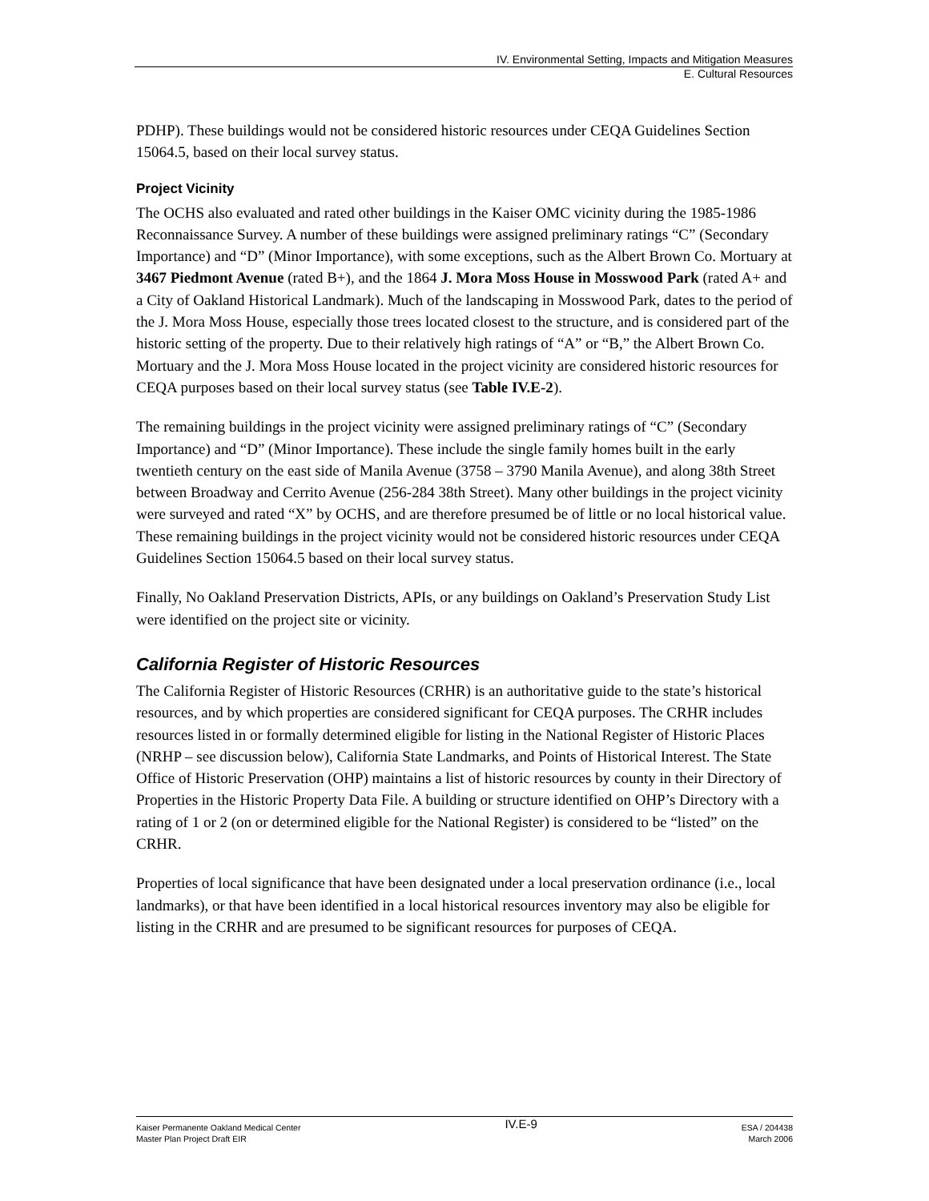IV. Environmental Setting, Impacts and Mitigation Measures
E. Cultural Resources
PDHP). These buildings would not be considered historic resources under CEQA Guidelines Section 15064.5, based on their local survey status.
Project Vicinity
The OCHS also evaluated and rated other buildings in the Kaiser OMC vicinity during the 1985-1986 Reconnaissance Survey. A number of these buildings were assigned preliminary ratings “C” (Secondary Importance) and “D” (Minor Importance), with some exceptions, such as the Albert Brown Co. Mortuary at 3467 Piedmont Avenue (rated B+), and the 1864 J. Mora Moss House in Mosswood Park (rated A+ and a City of Oakland Historical Landmark). Much of the landscaping in Mosswood Park, dates to the period of the J. Mora Moss House, especially those trees located closest to the structure, and is considered part of the historic setting of the property. Due to their relatively high ratings of “A” or “B,” the Albert Brown Co. Mortuary and the J. Mora Moss House located in the project vicinity are considered historic resources for CEQA purposes based on their local survey status (see Table IV.E-2).
The remaining buildings in the project vicinity were assigned preliminary ratings of “C” (Secondary Importance) and “D” (Minor Importance). These include the single family homes built in the early twentieth century on the east side of Manila Avenue (3758 – 3790 Manila Avenue), and along 38th Street between Broadway and Cerrito Avenue (256-284 38th Street). Many other buildings in the project vicinity were surveyed and rated “X” by OCHS, and are therefore presumed be of little or no local historical value. These remaining buildings in the project vicinity would not be considered historic resources under CEQA Guidelines Section 15064.5 based on their local survey status.
Finally, No Oakland Preservation Districts, APIs, or any buildings on Oakland’s Preservation Study List were identified on the project site or vicinity.
California Register of Historic Resources
The California Register of Historic Resources (CRHR) is an authoritative guide to the state’s historical resources, and by which properties are considered significant for CEQA purposes. The CRHR includes resources listed in or formally determined eligible for listing in the National Register of Historic Places (NRHP – see discussion below), California State Landmarks, and Points of Historical Interest. The State Office of Historic Preservation (OHP) maintains a list of historic resources by county in their Directory of Properties in the Historic Property Data File. A building or structure identified on OHP’s Directory with a rating of 1 or 2 (on or determined eligible for the National Register) is considered to be “listed” on the CRHR.
Properties of local significance that have been designated under a local preservation ordinance (i.e., local landmarks), or that have been identified in a local historical resources inventory may also be eligible for listing in the CRHR and are presumed to be significant resources for purposes of CEQA.
Kaiser Permanente Oakland Medical Center
Master Plan Project Draft EIR
IV.E-9
ESA / 204438
March 2006